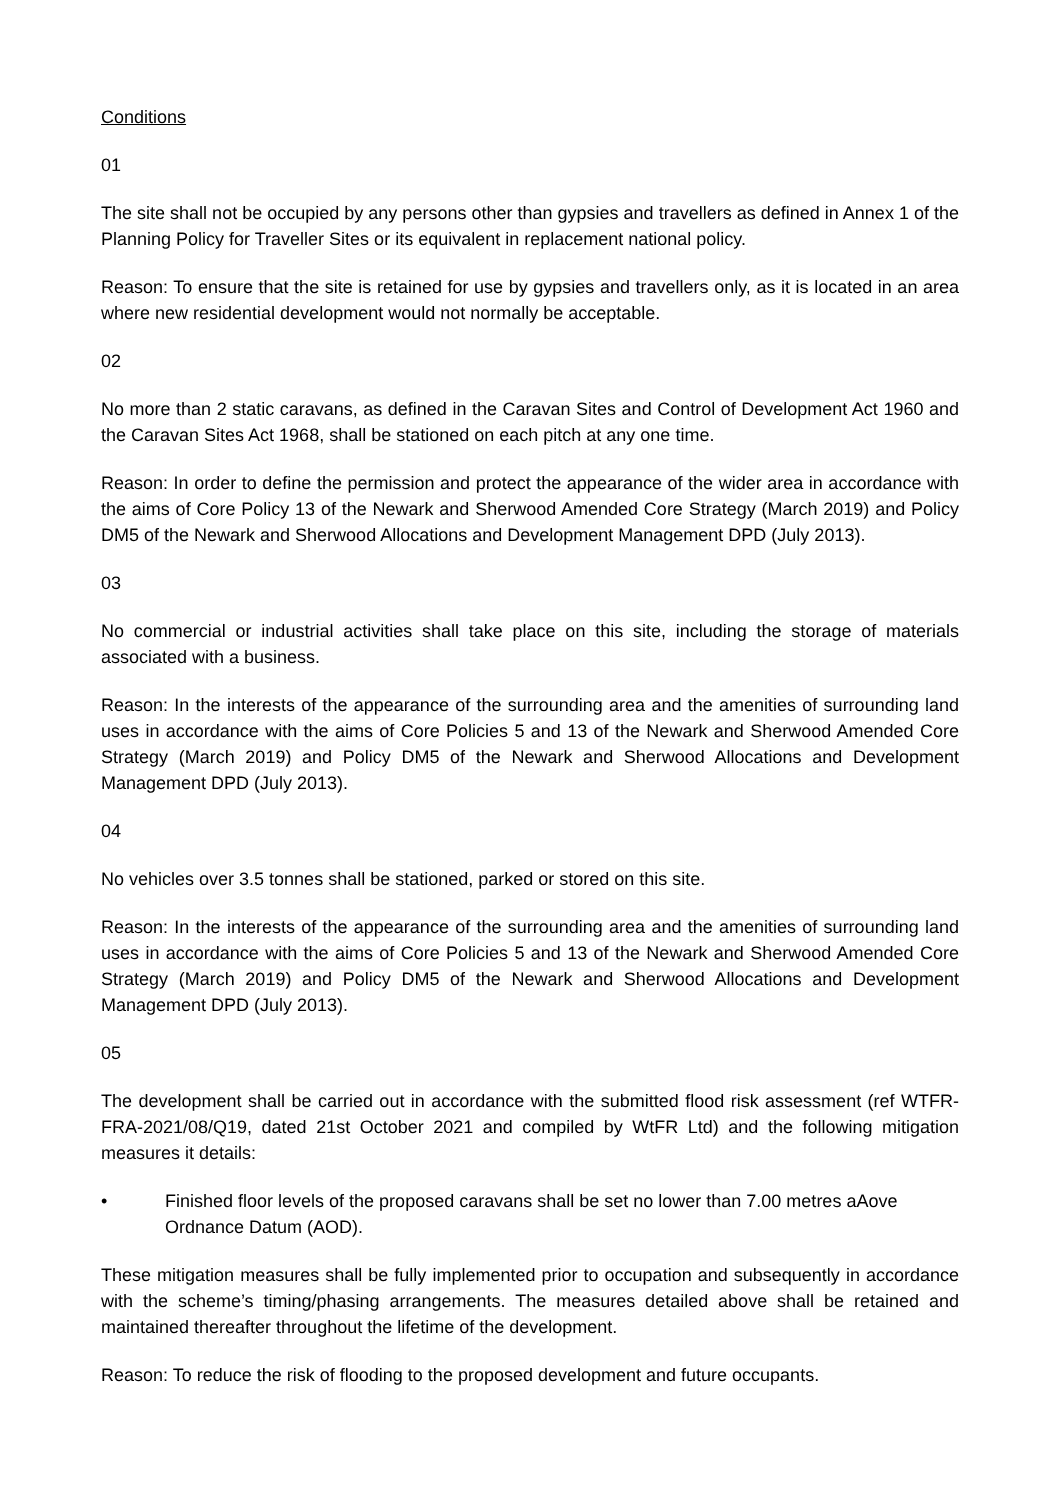Conditions
01
The site shall not be occupied by any persons other than gypsies and travellers as defined in Annex 1 of the Planning Policy for Traveller Sites or its equivalent in replacement national policy.
Reason: To ensure that the site is retained for use by gypsies and travellers only, as it is located in an area where new residential development would not normally be acceptable.
02
No more than 2 static caravans, as defined in the Caravan Sites and Control of Development Act 1960 and the Caravan Sites Act 1968, shall be stationed on each pitch at any one time.
Reason: In order to define the permission and protect the appearance of the wider area in accordance with the aims of Core Policy 13 of the Newark and Sherwood Amended Core Strategy (March 2019) and Policy DM5 of the Newark and Sherwood Allocations and Development Management DPD (July 2013).
03
No commercial or industrial activities shall take place on this site, including the storage of materials associated with a business.
Reason: In the interests of the appearance of the surrounding area and the amenities of surrounding land uses in accordance with the aims of Core Policies 5 and 13 of the Newark and Sherwood Amended Core Strategy (March 2019) and Policy DM5 of the Newark and Sherwood Allocations and Development Management DPD (July 2013).
04
No vehicles over 3.5 tonnes shall be stationed, parked or stored on this site.
Reason: In the interests of the appearance of the surrounding area and the amenities of surrounding land uses in accordance with the aims of Core Policies 5 and 13 of the Newark and Sherwood Amended Core Strategy (March 2019) and Policy DM5 of the Newark and Sherwood Allocations and Development Management DPD (July 2013).
05
The development shall be carried out in accordance with the submitted flood risk assessment (ref WTFR-FRA-2021/08/Q19, dated 21st October 2021 and compiled by WtFR Ltd) and the following mitigation measures it details:
• Finished floor levels of the proposed caravans shall be set no lower than 7.00 metres aAove Ordnance Datum (AOD).
These mitigation measures shall be fully implemented prior to occupation and subsequently in accordance with the scheme’s timing/phasing arrangements. The measures detailed above shall be retained and maintained thereafter throughout the lifetime of the development.
Reason: To reduce the risk of flooding to the proposed development and future occupants.